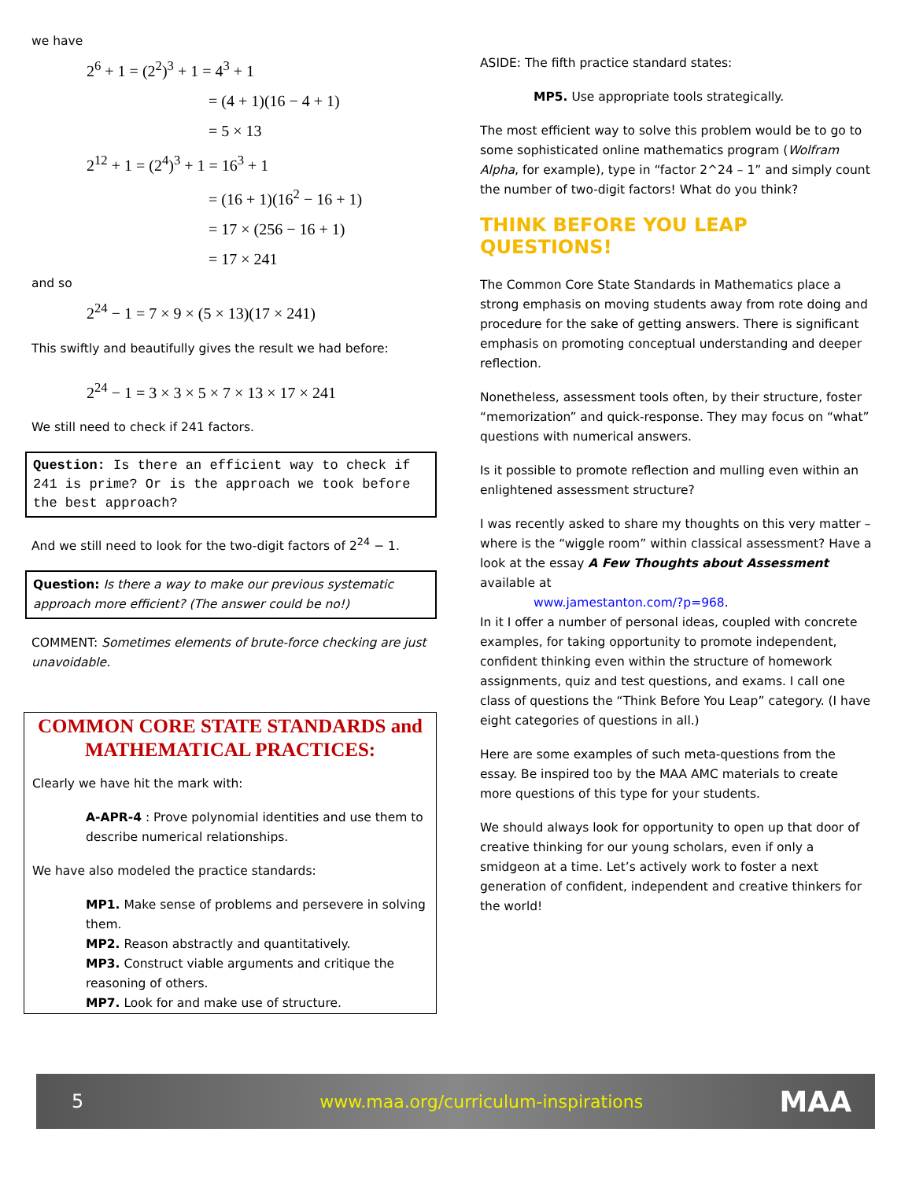we have
2<sup>6</sup> + 1 = (2<sup>2</sup>)<sup>3</sup> + 1 = 4<sup>3</sup> + 1
= (4 + 1)(16 − 4 + 1)
= 5 × 13
2<sup>12</sup> + 1 = (2<sup>4</sup>)<sup>3</sup> + 1 = 16<sup>3</sup> + 1
= (16 + 1)(16<sup>2</sup> − 16 + 1)
= 17 × (256 − 16 + 1)
= 17 × 241
and so
2<sup>24</sup> − 1 = 7 × 9 × (5 × 13)(17 × 241)
This swiftly and beautifully gives the result we had before:
2<sup>24</sup> − 1 = 3 × 3 × 5 × 7 × 13 × 17 × 241
We still need to check if 241 factors.
Question: Is there an efficient way to check if 241 is prime? Or is the approach we took before the best approach?
And we still need to look for the two-digit factors of 2<sup>24</sup> − 1.
Question: Is there a way to make our previous systematic approach more efficient? (The answer could be no!)
COMMENT: Sometimes elements of brute-force checking are just unavoidable.
COMMON CORE STATE STANDARDS and MATHEMATICAL PRACTICES:
Clearly we have hit the mark with:
A-APR-4 : Prove polynomial identities and use them to describe numerical relationships.
We have also modeled the practice standards:
MP1. Make sense of problems and persevere in solving them.
MP2. Reason abstractly and quantitatively.
MP3. Construct viable arguments and critique the reasoning of others.
MP7. Look for and make use of structure.
ASIDE: The fifth practice standard states:
MP5. Use appropriate tools strategically.
The most efficient way to solve this problem would be to go to some sophisticated online mathematics program (Wolfram Alpha, for example), type in “factor 2^24 – 1” and simply count the number of two-digit factors! What do you think?
THINK BEFORE YOU LEAP QUESTIONS!
The Common Core State Standards in Mathematics place a strong emphasis on moving students away from rote doing and procedure for the sake of getting answers. There is significant emphasis on promoting conceptual understanding and deeper reflection.
Nonetheless, assessment tools often, by their structure, foster “memorization” and quick-response. They may focus on “what” questions with numerical answers.
Is it possible to promote reflection and mulling even within an enlightened assessment structure?
I was recently asked to share my thoughts on this very matter – where is the “wiggle room” within classical assessment? Have a look at the essay A Few Thoughts about Assessment available at
www.jamestanton.com/?p=968.
In it I offer a number of personal ideas, coupled with concrete examples, for taking opportunity to promote independent, confident thinking even within the structure of homework assignments, quiz and test questions, and exams. I call one class of questions the “Think Before You Leap” category. (I have eight categories of questions in all.)
Here are some examples of such meta-questions from the essay. Be inspired too by the MAA AMC materials to create more questions of this type for your students.
We should always look for opportunity to open up that door of creative thinking for our young scholars, even if only a smidgeon at a time. Let’s actively work to foster a next generation of confident, independent and creative thinkers for the world!
5 www.maa.org/curriculum-inspirations MAA